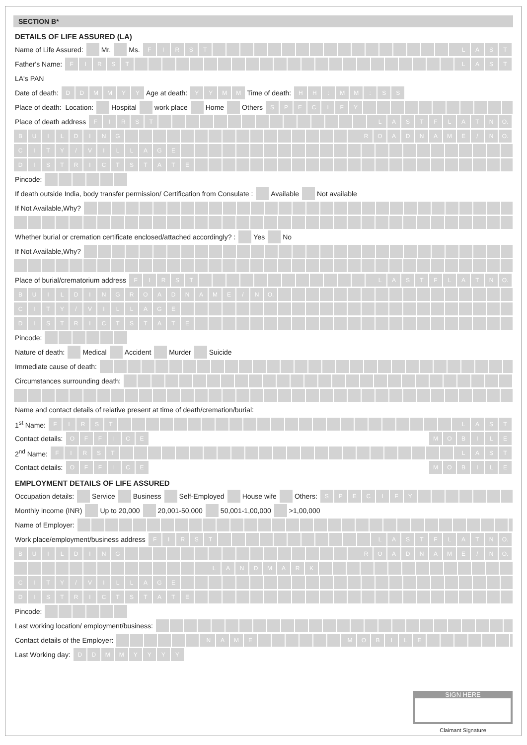SECTION B*
DETAILS OF LIFE ASSURED (LA)
Name of Life Assured: Mr. Ms. FIRST LAST
Father's Name: FIRST LAST
LA's PAN
Date of death: DDMMYY Age at death: YYMM Time of death: HH: MM: SS
Place of death: Location: Hospital work place Home Others SPECIFY
Place of death address FIRST LASTFLATN O.
BUILDING ROADNAME / N O.
CITY / VILLAGE
DISTRICTSTATE
Pincode:
If death outside India, body transfer permission/ Certification from Consulate : Available Not available
If Not Available,Why?
Whether burial or cremation certificate enclosed/attached accordingly? : Yes No
If Not Available,Why?
Place of burial/crematorium address FIRST LASTFLATN O.
BUILDINGROADNAME / N O.
CITY / VILLAGE
DISTRICTSTATE
Pincode:
Nature of death: Medical Accident Murder Suicide
Immediate cause of death:
Circumstances surrounding death:
Name and contact details of relative present at time of death/cremation/burial:
1<sup>st</sup> Name: FIRST LAST
Contact details: OFFICE MOBILE
2<sup>nd</sup> Name: FIRST LAST
Contact details: OFFICE MOBILE
EMPLOYMENT DETAILS OF LIFE ASSURED
Occupation details: Service Business Self-Employed House wife Others: SPECIFY
Monthly income (INR) Up to 20,000 20,001-50,000 50,001-1,00,000 >1,00,000
Name of Employer:
Work place/employment/business address FIRST LASTFLATN O.
BUILDING ROADNAME / N O.
LANDMARK
CITY / VILLAGE
DISTRICTSTATE
Pincode:
Last working location/ employment/business:
Contact details of the Employer:
NAME MOBILE
Last Working day: DDMMYYYY
SIGN HERE
Claimant Signature